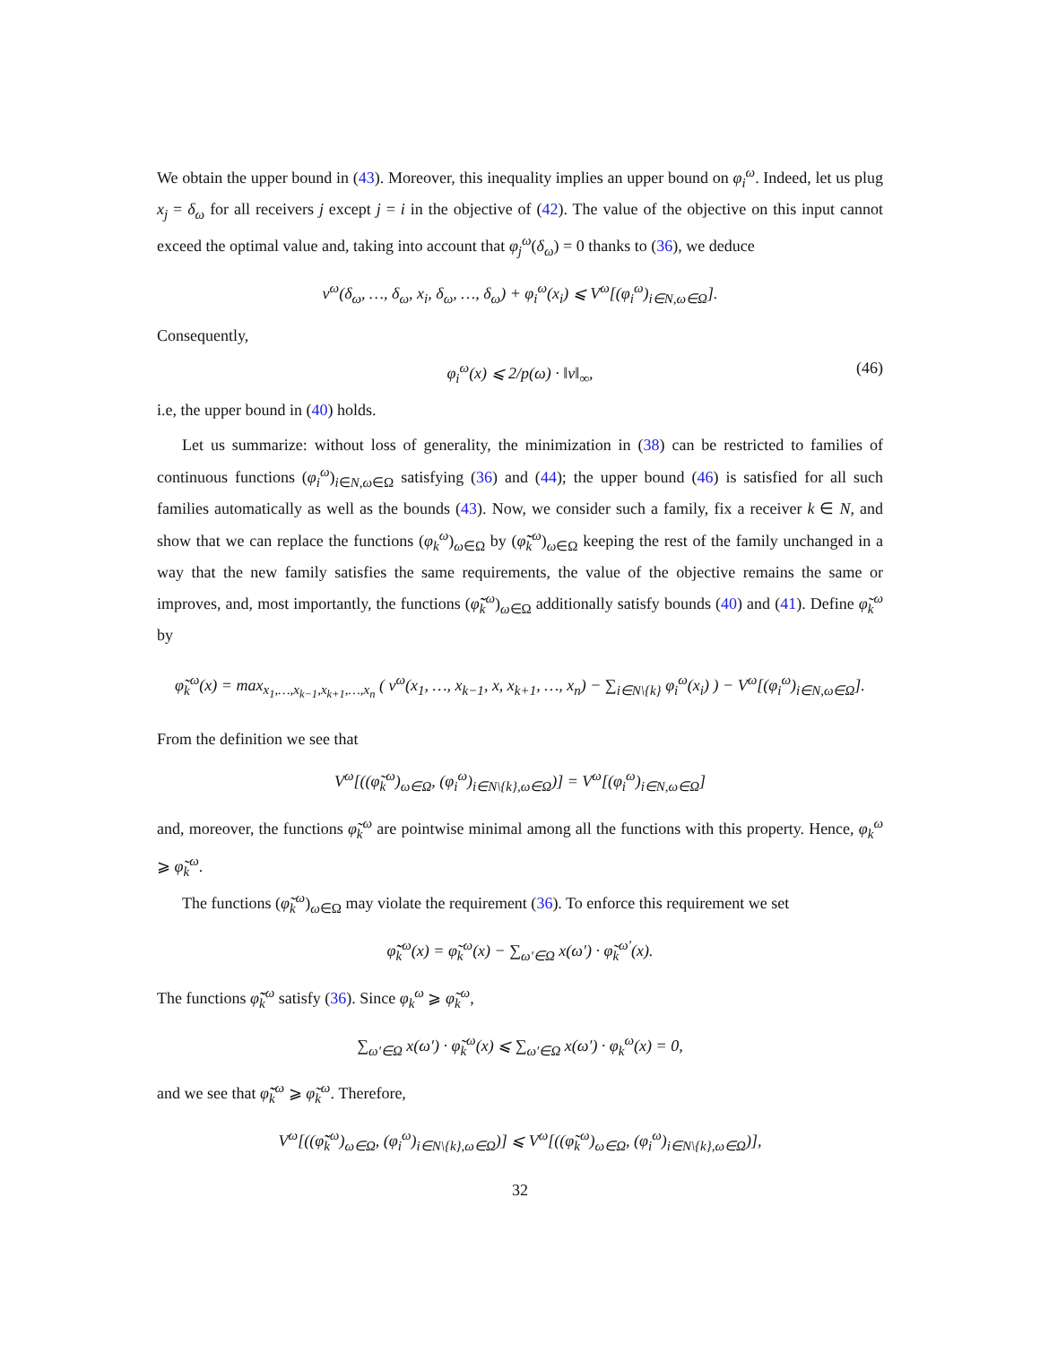We obtain the upper bound in (43). Moreover, this inequality implies an upper bound on φ<sub>i</sub><sup>ω</sup>. Indeed, let us plug x<sub>j</sub> = δ<sub>ω</sub> for all receivers j except j = i in the objective of (42). The value of the objective on this input cannot exceed the optimal value and, taking into account that φ<sub>j</sub><sup>ω</sup>(δ<sub>ω</sub>) = 0 thanks to (36), we deduce
v<sup>ω</sup>(δ<sub>ω</sub>, …, δ<sub>ω</sub>, x<sub>i</sub>, δ<sub>ω</sub>, …, δ<sub>ω</sub>) + φ<sub>i</sub><sup>ω</sup>(x<sub>i</sub>) ⩽ V<sup>ω</sup>[(φ<sub>i</sub><sup>ω</sup>)<sub>i∈N,ω∈Ω</sub>].
Consequently,
φ<sub>i</sub><sup>ω</sup>(x) ⩽ 2/p(ω) · ‖v‖<sub>∞</sub>, (46)
i.e, the upper bound in (40) holds.
Let us summarize: without loss of generality, the minimization in (38) can be restricted to families of continuous functions (φ<sub>i</sub><sup>ω</sup>)<sub>i∈N,ω∈Ω</sub> satisfying (36) and (44); the upper bound (46) is satisfied for all such families automatically as well as the bounds (43). Now, we consider such a family, fix a receiver k ∈ N, and show that we can replace the functions (φ<sub>k</sub><sup>ω</sup>)<sub>ω∈Ω</sub> by (φ̃̃<sub>k</sub><sup>ω</sup>)<sub>ω∈Ω</sub> keeping the rest of the family unchanged in a way that the new family satisfies the same requirements, the value of the objective remains the same or improves, and, most importantly, the functions (φ̃̃<sub>k</sub><sup>ω</sup>)<sub>ω∈Ω</sub> additionally satisfy bounds (40) and (41). Define φ̃<sub>k</sub><sup>ω</sup> by
φ̃<sub>k</sub><sup>ω</sup>(x) = max<sub>x<sub>1</sub>,…,x<sub>k−1</sub>,x<sub>k+1</sub>,…,x<sub>n</sub></sub> ( v<sup>ω</sup>(x<sub>1</sub>, …, x<sub>k−1</sub>, x, x<sub>k+1</sub>, …, x<sub>n</sub>) − ∑<sub>i∈N\{k}</sub> φ<sub>i</sub><sup>ω</sup>(x<sub>i</sub>) ) − V<sup>ω</sup>[(φ<sub>i</sub><sup>ω</sup>)<sub>i∈N,ω∈Ω</sub>].
From the definition we see that
V<sup>ω</sup>[((φ̃<sub>k</sub><sup>ω</sup>)<sub>ω∈Ω</sub>, (φ<sub>i</sub><sup>ω</sup>)<sub>i∈N\{k},ω∈Ω</sub>)] = V<sup>ω</sup>[(φ<sub>i</sub><sup>ω</sup>)<sub>i∈N,ω∈Ω</sub>]
and, moreover, the functions φ̃<sub>k</sub><sup>ω</sup> are pointwise minimal among all the functions with this property. Hence, φ<sub>k</sub><sup>ω</sup> ⩾ φ̃<sub>k</sub><sup>ω</sup>.
The functions (φ̃<sub>k</sub><sup>ω</sup>)<sub>ω∈Ω</sub> may violate the requirement (36). To enforce this requirement we set
φ̃̃<sub>k</sub><sup>ω</sup>(x) = φ̃<sub>k</sub><sup>ω</sup>(x) − ∑<sub>ω′∈Ω</sub> x(ω′) · φ̃<sub>k</sub><sup>ω′</sup>(x).
The functions φ̃̃<sub>k</sub><sup>ω</sup> satisfy (36). Since φ<sub>k</sub><sup>ω</sup> ⩾ φ̃<sub>k</sub><sup>ω</sup>,
∑<sub>ω′∈Ω</sub> x(ω′) · φ̃<sub>k</sub><sup>ω</sup>(x) ⩽ ∑<sub>ω′∈Ω</sub> x(ω′) · φ<sub>k</sub><sup>ω</sup>(x) = 0,
and we see that φ̃̃<sub>k</sub><sup>ω</sup> ⩾ φ̃<sub>k</sub><sup>ω</sup>. Therefore,
V<sup>ω</sup>[((φ̃̃<sub>k</sub><sup>ω</sup>)<sub>ω∈Ω</sub>, (φ<sub>i</sub><sup>ω</sup>)<sub>i∈N\{k},ω∈Ω</sub>)] ⩽ V<sup>ω</sup>[((φ̃<sub>k</sub><sup>ω</sup>)<sub>ω∈Ω</sub>, (φ<sub>i</sub><sup>ω</sup>)<sub>i∈N\{k},ω∈Ω</sub>)],
32